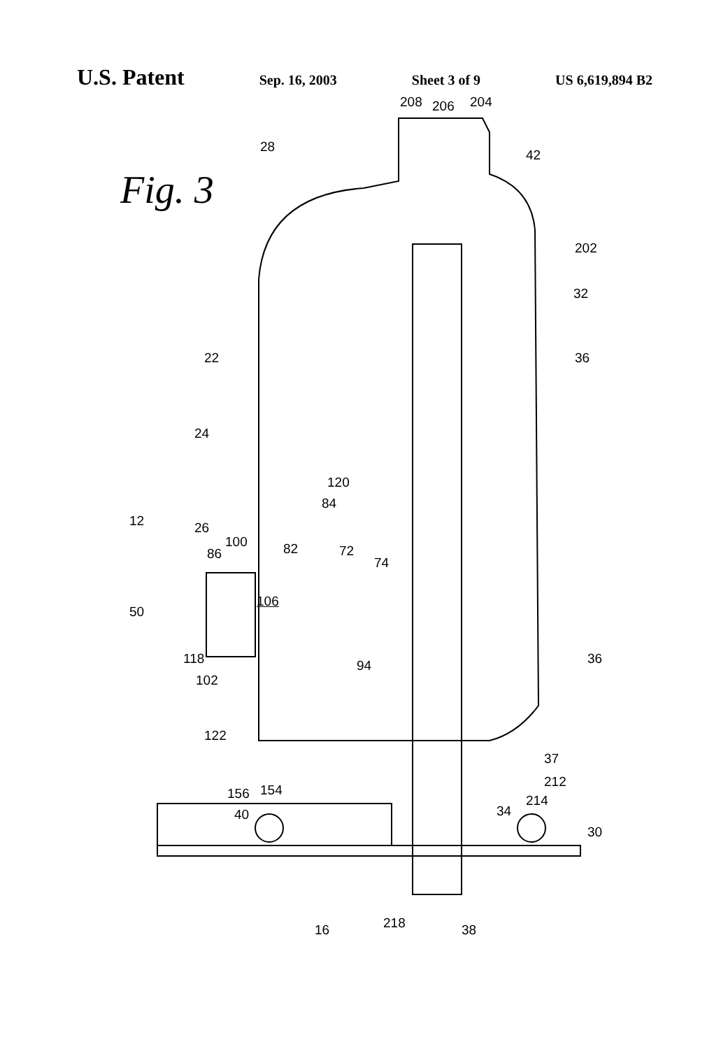U.S. Patent
Sep. 16, 2003 Sheet 3 of 9 US 6,619,894 B2
Fig. 3
208 206 204
28
42
202
32
22 36
24
120
84
12 26
100 82 72
74
86
106
50
118 94 36
102
122
37
212
214
154
156
40 34
30
16 218 38